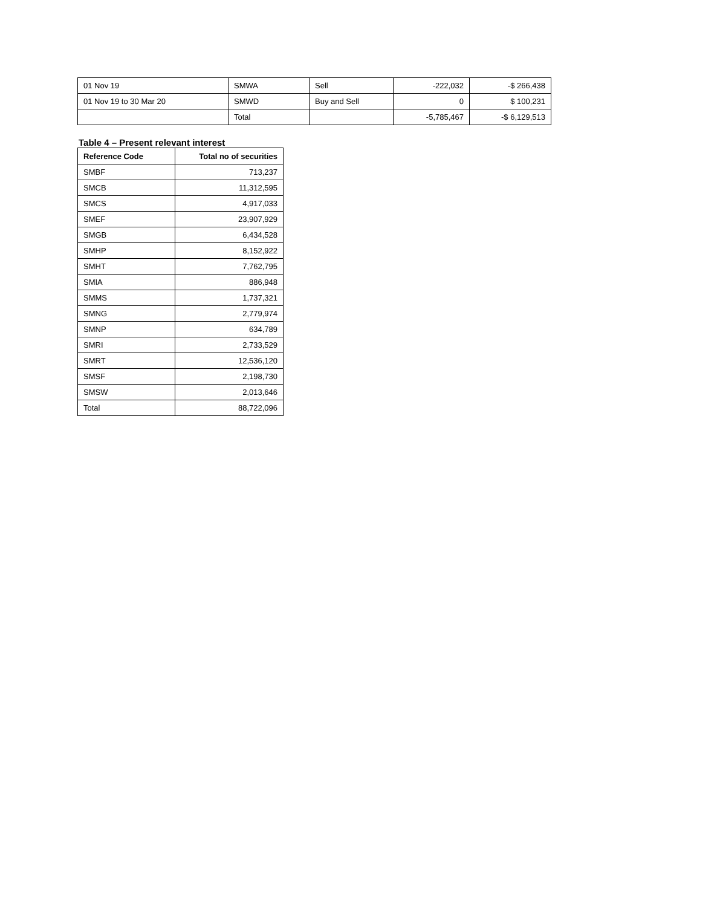| 01 Nov 19 | SMWA | Sell | -222,032 | -$ 266,438 |
| 01 Nov 19 to 30 Mar 20 | SMWD | Buy and Sell | 0 | $ 100,231 |
| | Total | | -5,785,467 | -$ 6,129,513 |
Table 4 – Present relevant interest
| Reference Code | Total no of securities |
| --- | --- |
| SMBF | 713,237 |
| SMCB | 11,312,595 |
| SMCS | 4,917,033 |
| SMEF | 23,907,929 |
| SMGB | 6,434,528 |
| SMHP | 8,152,922 |
| SMHT | 7,762,795 |
| SMIA | 886,948 |
| SMMS | 1,737,321 |
| SMNG | 2,779,974 |
| SMNP | 634,789 |
| SMRI | 2,733,529 |
| SMRT | 12,536,120 |
| SMSF | 2,198,730 |
| SMSW | 2,013,646 |
| Total | 88,722,096 |